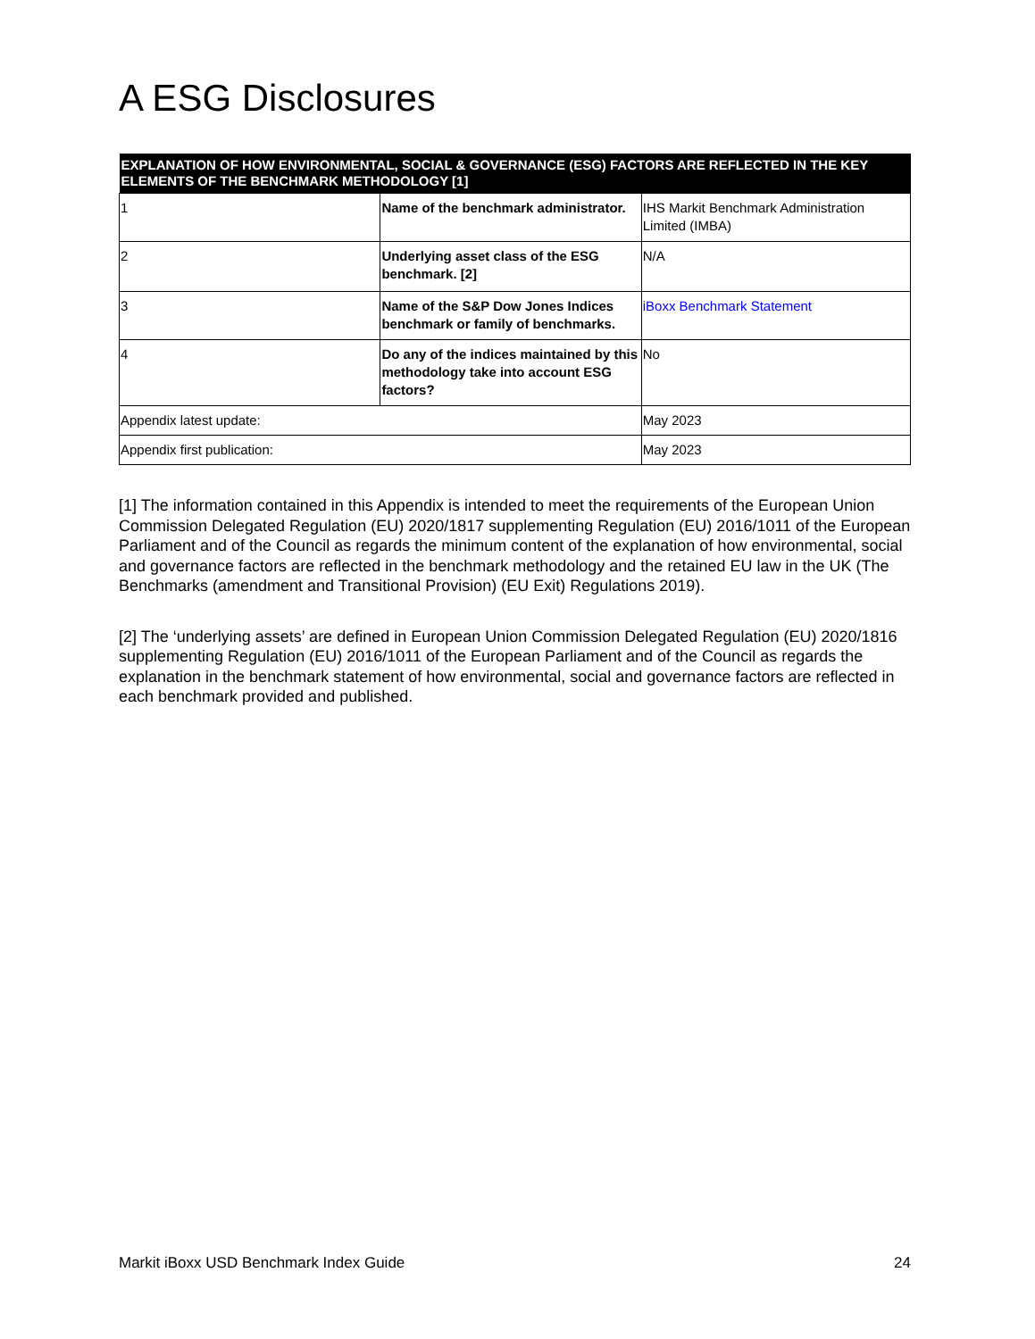A ESG Disclosures
| EXPLANATION OF HOW ENVIRONMENTAL, SOCIAL & GOVERNANCE (ESG) FACTORS ARE REFLECTED IN THE KEY ELEMENTS OF THE BENCHMARK METHODOLOGY [1] | | |
| --- | --- | --- |
| 1 | Name of the benchmark administrator. | IHS Markit Benchmark Administration Limited (IMBA) |
| 2 | Underlying asset class of the ESG benchmark. [2] | N/A |
| 3 | Name of the S&P Dow Jones Indices benchmark or family of benchmarks. | iBoxx Benchmark Statement |
| 4 | Do any of the indices maintained by this methodology take into account ESG factors? | No |
| Appendix latest update: | | May 2023 |
| Appendix first publication: | | May 2023 |
[1] The information contained in this Appendix is intended to meet the requirements of the European Union Commission Delegated Regulation (EU) 2020/1817 supplementing Regulation (EU) 2016/1011 of the European Parliament and of the Council as regards the minimum content of the explanation of how environmental, social and governance factors are reflected in the benchmark methodology and the retained EU law in the UK (The Benchmarks (amendment and Transitional Provision) (EU Exit) Regulations 2019).
[2] The ‘underlying assets’ are defined in European Union Commission Delegated Regulation (EU) 2020/1816 supplementing Regulation (EU) 2016/1011 of the European Parliament and of the Council as regards the explanation in the benchmark statement of how environmental, social and governance factors are reflected in each benchmark provided and published.
Markit iBoxx USD Benchmark Index Guide 24